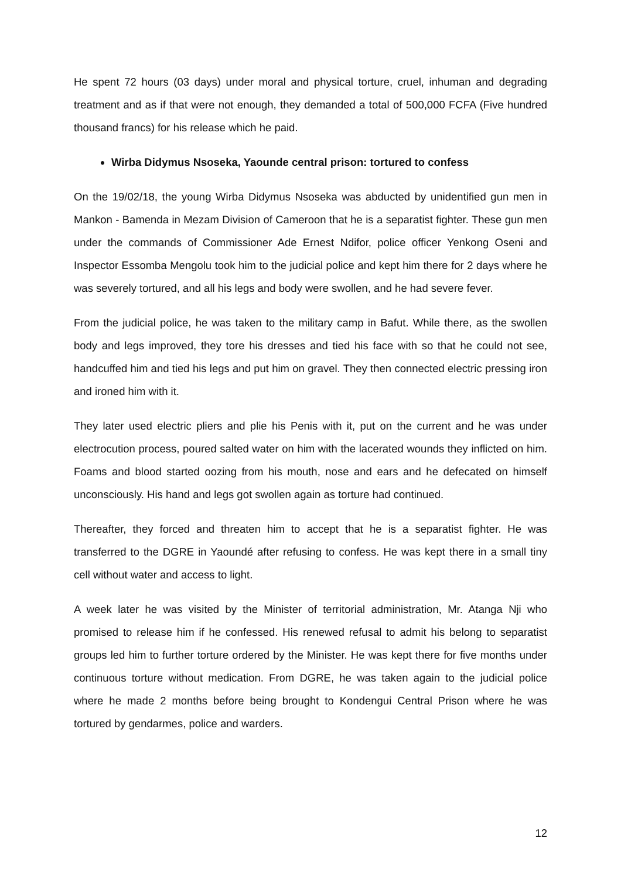He spent 72 hours (03 days) under moral and physical torture, cruel, inhuman and degrading treatment and as if that were not enough, they demanded a total of 500,000 FCFA (Five hundred thousand francs) for his release which he paid.
Wirba Didymus Nsoseka, Yaounde central prison: tortured to confess
On the 19/02/18, the young Wirba Didymus Nsoseka was abducted by unidentified gun men in Mankon - Bamenda in Mezam Division of Cameroon that he is a separatist fighter. These gun men under the commands of Commissioner Ade Ernest Ndifor, police officer Yenkong Oseni and Inspector Essomba Mengolu took him to the judicial police and kept him there for 2 days where he was severely tortured, and all his legs and body were swollen, and he had severe fever.
From the judicial police, he was taken to the military camp in Bafut. While there, as the swollen body and legs improved, they tore his dresses and tied his face with so that he could not see, handcuffed him and tied his legs and put him on gravel. They then connected electric pressing iron and ironed him with it.
They later used electric pliers and plie his Penis with it, put on the current and he was under electrocution process, poured salted water on him with the lacerated wounds they inflicted on him. Foams and blood started oozing from his mouth, nose and ears and he defecated on himself unconsciously. His hand and legs got swollen again as torture had continued.
Thereafter, they forced and threaten him to accept that he is a separatist fighter. He was transferred to the DGRE in Yaoundé after refusing to confess. He was kept there in a small tiny cell without water and access to light.
A week later he was visited by the Minister of territorial administration, Mr. Atanga Nji who promised to release him if he confessed. His renewed refusal to admit his belong to separatist groups led him to further torture ordered by the Minister. He was kept there for five months under continuous torture without medication. From DGRE, he was taken again to the judicial police where he made 2 months before being brought to Kondengui Central Prison where he was tortured by gendarmes, police and warders.
12